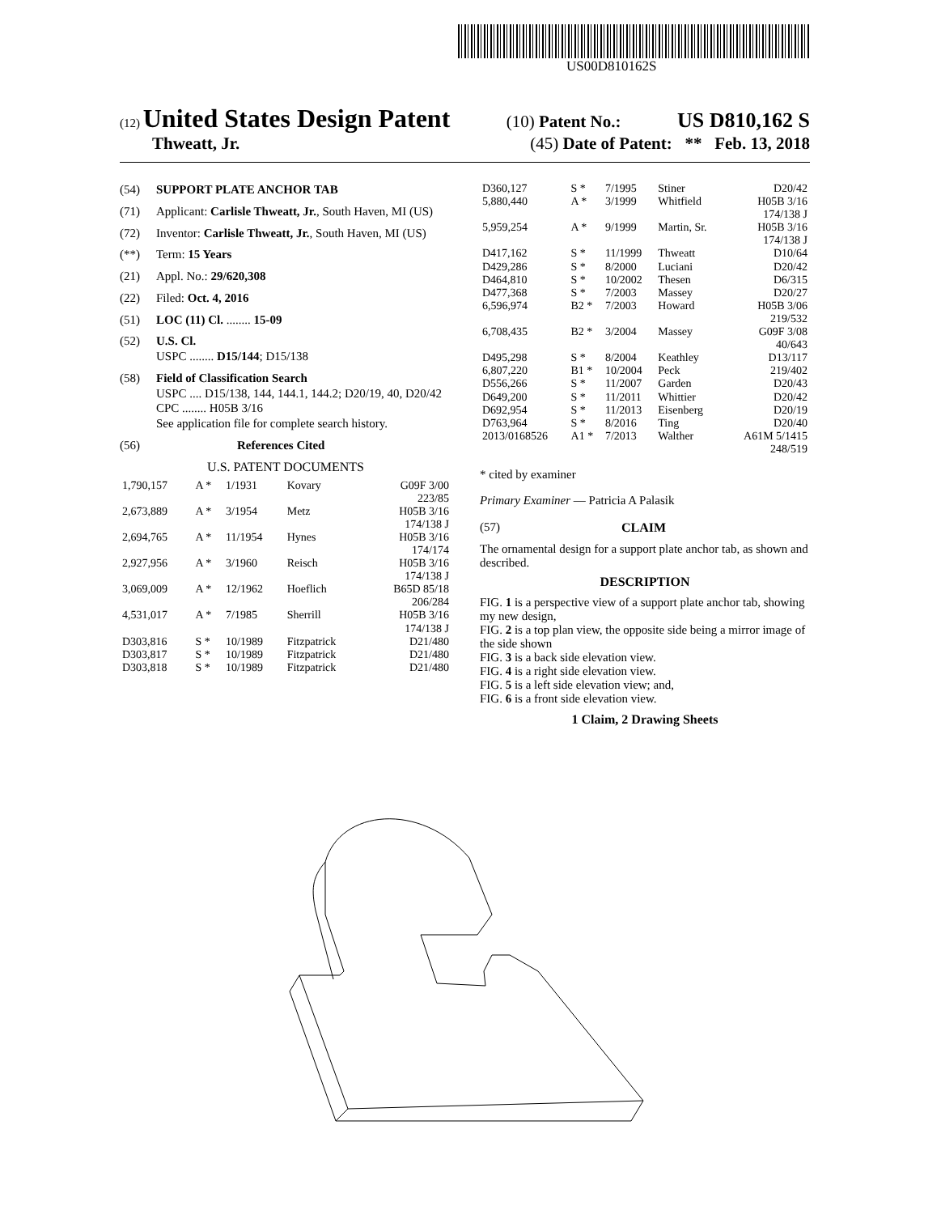US00D810162S
(12) United States Design Patent (10) Patent No.: US D810,162 S
Thweatt, Jr. (45) Date of Patent: ** Feb. 13, 2018
(54) SUPPORT PLATE ANCHOR TAB
(71) Applicant: Carlisle Thweatt, Jr., South Haven, MI (US)
(72) Inventor: Carlisle Thweatt, Jr., South Haven, MI (US)
(**) Term: 15 Years
(21) Appl. No.: 29/620,308
(22) Filed: Oct. 4, 2016
(51) LOC (11) Cl. ........ 15-09
(52) U.S. Cl.
USPC ........ D15/144; D15/138
(58) Field of Classification Search
USPC .... D15/138, 144, 144.1, 144.2; D20/19, 40, D20/42
CPC ........ H05B 3/16
See application file for complete search history.
(56) References Cited
U.S. PATENT DOCUMENTS
| 1,790,157 | A * | 1/1931 | Kovary | G09F 3/00 223/85 |
| 2,673,889 | A * | 3/1954 | Metz | H05B 3/16 174/138 J |
| 2,694,765 | A * | 11/1954 | Hynes | H05B 3/16 174/174 |
| 2,927,956 | A * | 3/1960 | Reisch | H05B 3/16 174/138 J |
| 3,069,009 | A * | 12/1962 | Hoeflich | B65D 85/18 206/284 |
| 4,531,017 | A * | 7/1985 | Sherrill | H05B 3/16 174/138 J |
| D303,816 | S * | 10/1989 | Fitzpatrick | D21/480 |
| D303,817 | S * | 10/1989 | Fitzpatrick | D21/480 |
| D303,818 | S * | 10/1989 | Fitzpatrick | D21/480 |
| D360,127 | S * | 7/1995 | Stiner | D20/42 |
| 5,880,440 | A * | 3/1999 | Whitfield | H05B 3/16 174/138 J |
| 5,959,254 | A * | 9/1999 | Martin, Sr. | H05B 3/16 174/138 J |
| D417,162 | S * | 11/1999 | Thweatt | D10/64 |
| D429,286 | S * | 8/2000 | Luciani | D20/42 |
| D464,810 | S * | 10/2002 | Thesen | D6/315 |
| D477,368 | S * | 7/2003 | Massey | D20/27 |
| 6,596,974 | B2 * | 7/2003 | Howard | H05B 3/06 219/532 |
| 6,708,435 | B2 * | 3/2004 | Massey | G09F 3/08 40/643 |
| D495,298 | S * | 8/2004 | Keathley | D13/117 |
| 6,807,220 | B1 * | 10/2004 | Peck | 219/402 |
| D556,266 | S * | 11/2007 | Garden | D20/43 |
| D649,200 | S * | 11/2011 | Whittier | D20/42 |
| D692,954 | S * | 11/2013 | Eisenberg | D20/19 |
| D763,964 | S * | 8/2016 | Ting | D20/40 |
| 2013/0168526 | A1 * | 7/2013 | Walther | A61M 5/1415 248/519 |
* cited by examiner
Primary Examiner — Patricia A Palasik
(57) CLAIM
The ornamental design for a support plate anchor tab, as shown and described.
DESCRIPTION
FIG. 1 is a perspective view of a support plate anchor tab, showing my new design,
FIG. 2 is a top plan view, the opposite side being a mirror image of the side shown
FIG. 3 is a back side elevation view.
FIG. 4 is a right side elevation view.
FIG. 5 is a left side elevation view; and,
FIG. 6 is a front side elevation view.
1 Claim, 2 Drawing Sheets